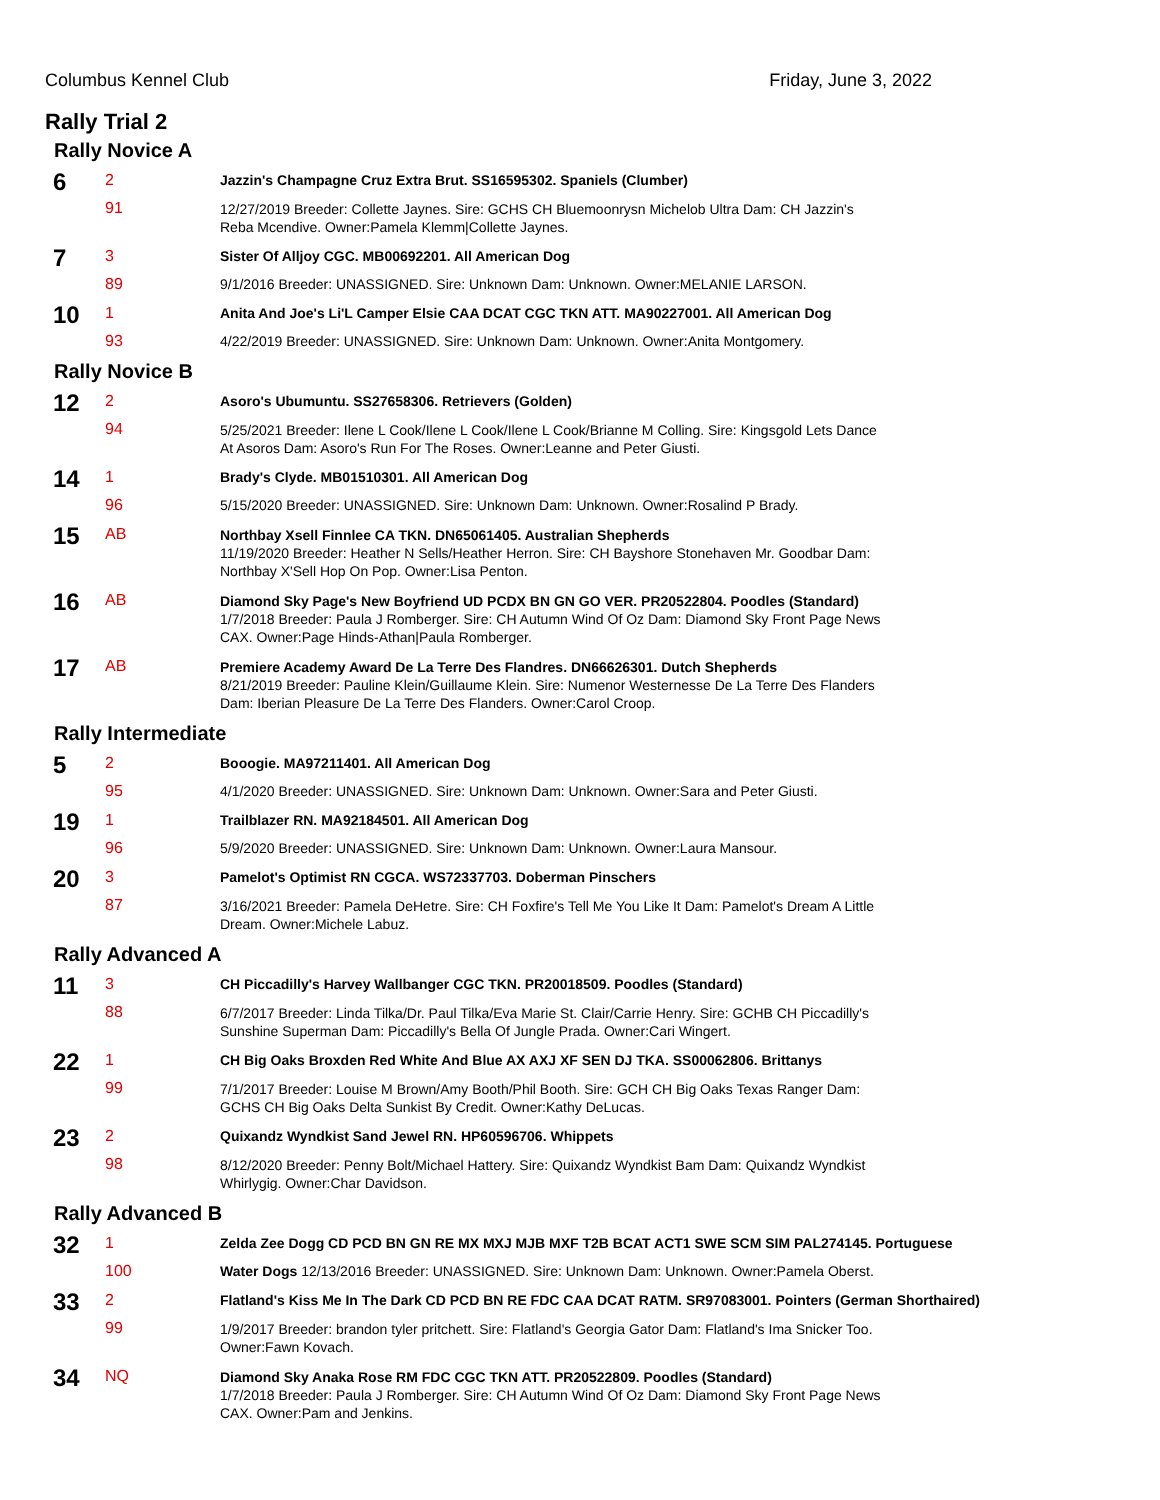Columbus Kennel Club Friday, June 3, 2022
Rally Trial 2
Rally Novice A
| 6 | 2 | Jazzin's Champagne Cruz Extra Brut. SS16595302. Spaniels (Clumber) |
| | 91 | 12/27/2019 Breeder: Collette Jaynes. Sire: GCHS CH Bluemoonrysn Michelob Ultra Dam: CH Jazzin's Reba Mcendive. Owner:Pamela Klemm/Collette Jaynes. |
| 7 | 3 | Sister Of Alljoy CGC. MB00692201. All American Dog |
| | 89 | 9/1/2016 Breeder: UNASSIGNED. Sire: Unknown Dam: Unknown. Owner:MELANIE LARSON. |
| 10 | 1 | Anita And Joe's Li'L Camper Elsie CAA DCAT CGC TKN ATT. MA90227001. All American Dog |
| | 93 | 4/22/2019 Breeder: UNASSIGNED. Sire: Unknown Dam: Unknown. Owner:Anita Montgomery. |
Rally Novice B
| 12 | 2 | Asoro's Ubumuntu. SS27658306. Retrievers (Golden) |
| | 94 | 5/25/2021 Breeder: Ilene L Cook/Ilene L Cook/Ilene L Cook/Brianne M Colling. Sire: Kingsgold Lets Dance At Asoros Dam: Asoro's Run For The Roses. Owner:Leanne and Peter Giusti. |
| 14 | 1 | Brady's Clyde. MB01510301. All American Dog |
| | 96 | 5/15/2020 Breeder: UNASSIGNED. Sire: Unknown Dam: Unknown. Owner:Rosalind P Brady. |
| 15 | AB | Northbay Xsell Finnlee CA TKN. DN65061405. Australian Shepherds 11/19/2020 Breeder: Heather N Sells/Heather Herron. Sire: CH Bayshore Stonehaven Mr. Goodbar Dam: Northbay X'Sell Hop On Pop. Owner:Lisa Penton. |
| 16 | AB | Diamond Sky Page's New Boyfriend UD PCDX BN GN GO VER. PR20522804. Poodles (Standard) 1/7/2018 Breeder: Paula J Romberger. Sire: CH Autumn Wind Of Oz Dam: Diamond Sky Front Page News CAX. Owner:Page Hinds-Athan/Paula Romberger. |
| 17 | AB | Premiere Academy Award De La Terre Des Flandres. DN66626301. Dutch Shepherds 8/21/2019 Breeder: Pauline Klein/Guillaume Klein. Sire: Numenor Westernesse De La Terre Des Flanders Dam: Iberian Pleasure De La Terre Des Flanders. Owner:Carol Croop. |
Rally Intermediate
| 5 | 2 | Booogie. MA97211401. All American Dog |
| | 95 | 4/1/2020 Breeder: UNASSIGNED. Sire: Unknown Dam: Unknown. Owner:Sara and Peter Giusti. |
| 19 | 1 | Trailblazer RN. MA92184501. All American Dog |
| | 96 | 5/9/2020 Breeder: UNASSIGNED. Sire: Unknown Dam: Unknown. Owner:Laura Mansour. |
| 20 | 3 | Pamelot's Optimist RN CGCA. WS72337703. Doberman Pinschers |
| | 87 | 3/16/2021 Breeder: Pamela DeHetre. Sire: CH Foxfire's Tell Me You Like It Dam: Pamelot's Dream A Little Dream. Owner:Michele Labuz. |
Rally Advanced A
| 11 | 3 | CH Piccadilly's Harvey Wallbanger CGC TKN. PR20018509. Poodles (Standard) |
| | 88 | 6/7/2017 Breeder: Linda Tilka/Dr. Paul Tilka/Eva Marie St. Clair/Carrie Henry. Sire: GCHB CH Piccadilly's Sunshine Superman Dam: Piccadilly's Bella Of Jungle Prada. Owner:Cari Wingert. |
| 22 | 1 | CH Big Oaks Broxden Red White And Blue AX AXJ XF SEN DJ TKA. SS00062806. Brittanys |
| | 99 | 7/1/2017 Breeder: Louise M Brown/Amy Booth/Phil Booth. Sire: GCH CH Big Oaks Texas Ranger Dam: GCHS CH Big Oaks Delta Sunkist By Credit. Owner:Kathy DeLucas. |
| 23 | 2 | Quixandz Wyndkist Sand Jewel RN. HP60596706. Whippets |
| | 98 | 8/12/2020 Breeder: Penny Bolt/Michael Hattery. Sire: Quixandz Wyndkist Bam Dam: Quixandz Wyndkist Whirlygig. Owner:Char Davidson. |
Rally Advanced B
| 32 | 1 | Zelda Zee Dogg CD PCD BN GN RE MX MXJ MJB MXF T2B BCAT ACT1 SWE SCM SIM PAL274145. Portuguese |
| | 100 | Water Dogs 12/13/2016 Breeder: UNASSIGNED. Sire: Unknown Dam: Unknown. Owner:Pamela Oberst. |
| 33 | 2 | Flatland's Kiss Me In The Dark CD PCD BN RE FDC CAA DCAT RATM. SR97083001. Pointers (German Shorthaired) |
| | 99 | 1/9/2017 Breeder: brandon tyler pritchett. Sire: Flatland's Georgia Gator Dam: Flatland's Ima Snicker Too. Owner:Fawn Kovach. |
| 34 | NQ | Diamond Sky Anaka Rose RM FDC CGC TKN ATT. PR20522809. Poodles (Standard) 1/7/2018 Breeder: Paula J Romberger. Sire: CH Autumn Wind Of Oz Dam: Diamond Sky Front Page News CAX. Owner:Pam and Jenkins. |